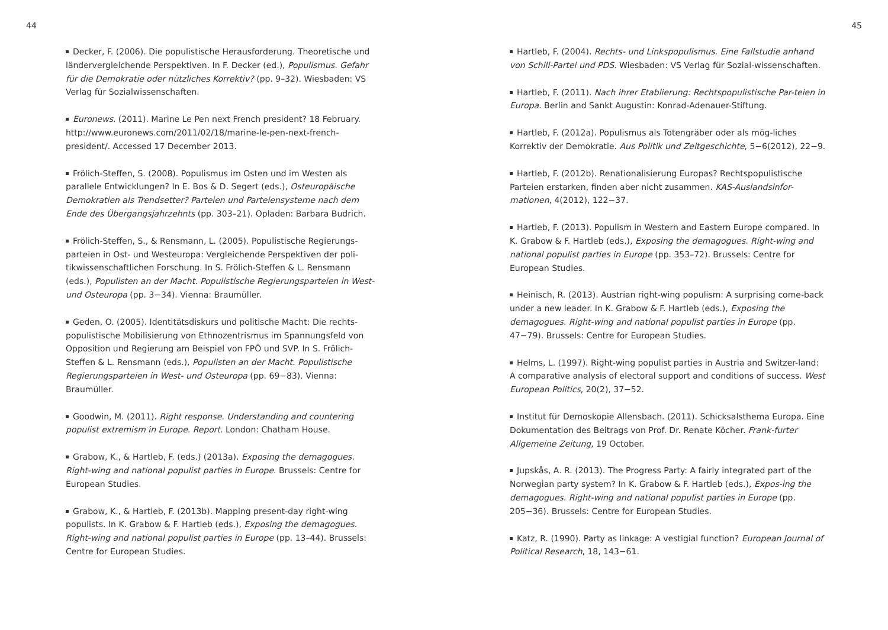44
Decker, F. (2006). Die populistische Herausforderung. Theoretische und ländervergleichende Perspektiven. In F. Decker (ed.), Populismus. Gefahr für die Demokratie oder nützliches Korrektiv? (pp. 9–32). Wiesbaden: VS Verlag für Sozialwissenschaften.
Euronews. (2011). Marine Le Pen next French president? 18 February. http://www.euronews.com/2011/02/18/marine-le-pen-next-french-president/. Accessed 17 December 2013.
Frölich-Steffen, S. (2008). Populismus im Osten und im Westen als parallele Entwicklungen? In E. Bos & D. Segert (eds.), Osteuropäische Demokratien als Trendsetter? Parteien und Parteiensysteme nach dem Ende des Übergangsjahrzehnts (pp. 303–21). Opladen: Barbara Budrich.
Frölich-Steffen, S., & Rensmann, L. (2005). Populistische Regierungs-parteien in Ost- und Westeuropa: Vergleichende Perspektiven der poli-tikwissenschaftlichen Forschung. In S. Frölich-Steffen & L. Rensmann (eds.), Populisten an der Macht. Populistische Regierungsparteien in West- und Osteuropa (pp. 3−34). Vienna: Braumüller.
Geden, O. (2005). Identitätsdiskurs und politische Macht: Die rechts-populistische Mobilisierung von Ethnozentrismus im Spannungsfeld von Opposition und Regierung am Beispiel von FPÖ und SVP. In S. Frölich-Steffen & L. Rensmann (eds.), Populisten an der Macht. Populistische Regierungsparteien in West- und Osteuropa (pp. 69−83). Vienna: Braumüller.
Goodwin, M. (2011). Right response. Understanding and countering populist extremism in Europe. Report. London: Chatham House.
Grabow, K., & Hartleb, F. (eds.) (2013a). Exposing the demagogues. Right-wing and national populist parties in Europe. Brussels: Centre for European Studies.
Grabow, K., & Hartleb, F. (2013b). Mapping present-day right-wing populists. In K. Grabow & F. Hartleb (eds.), Exposing the demagogues. Right-wing and national populist parties in Europe (pp. 13–44). Brussels: Centre for European Studies.
45
Hartleb, F. (2004). Rechts- und Linkspopulismus. Eine Fallstudie anhand von Schill-Partei und PDS. Wiesbaden: VS Verlag für Sozial-wissenschaften.
Hartleb, F. (2011). Nach ihrer Etablierung: Rechtspopulistische Par-teien in Europa. Berlin and Sankt Augustin: Konrad-Adenauer-Stiftung.
Hartleb, F. (2012a). Populismus als Totengräber oder als mög-liches Korrektiv der Demokratie. Aus Politik und Zeitgeschichte, 5−6(2012), 22−9.
Hartleb, F. (2012b). Renationalisierung Europas? Rechtspopulistische Parteien erstarken, finden aber nicht zusammen. KAS-Auslandsinfor-mationen, 4(2012), 122−37.
Hartleb, F. (2013). Populism in Western and Eastern Europe compared. In K. Grabow & F. Hartleb (eds.), Exposing the demagogues. Right-wing and national populist parties in Europe (pp. 353–72). Brussels: Centre for European Studies.
Heinisch, R. (2013). Austrian right-wing populism: A surprising come-back under a new leader. In K. Grabow & F. Hartleb (eds.), Exposing the demagogues. Right-wing and national populist parties in Europe (pp. 47−79). Brussels: Centre for European Studies.
Helms, L. (1997). Right-wing populist parties in Austria and Switzer-land: A comparative analysis of electoral support and conditions of success. West European Politics, 20(2), 37−52.
Institut für Demoskopie Allensbach. (2011). Schicksalsthema Europa. Eine Dokumentation des Beitrags von Prof. Dr. Renate Köcher. Frank-furter Allgemeine Zeitung, 19 October.
Jupskås, A. R. (2013). The Progress Party: A fairly integrated part of the Norwegian party system? In K. Grabow & F. Hartleb (eds.), Expos-ing the demagogues. Right-wing and national populist parties in Europe (pp. 205−36). Brussels: Centre for European Studies.
Katz, R. (1990). Party as linkage: A vestigial function? European Journal of Political Research, 18, 143−61.